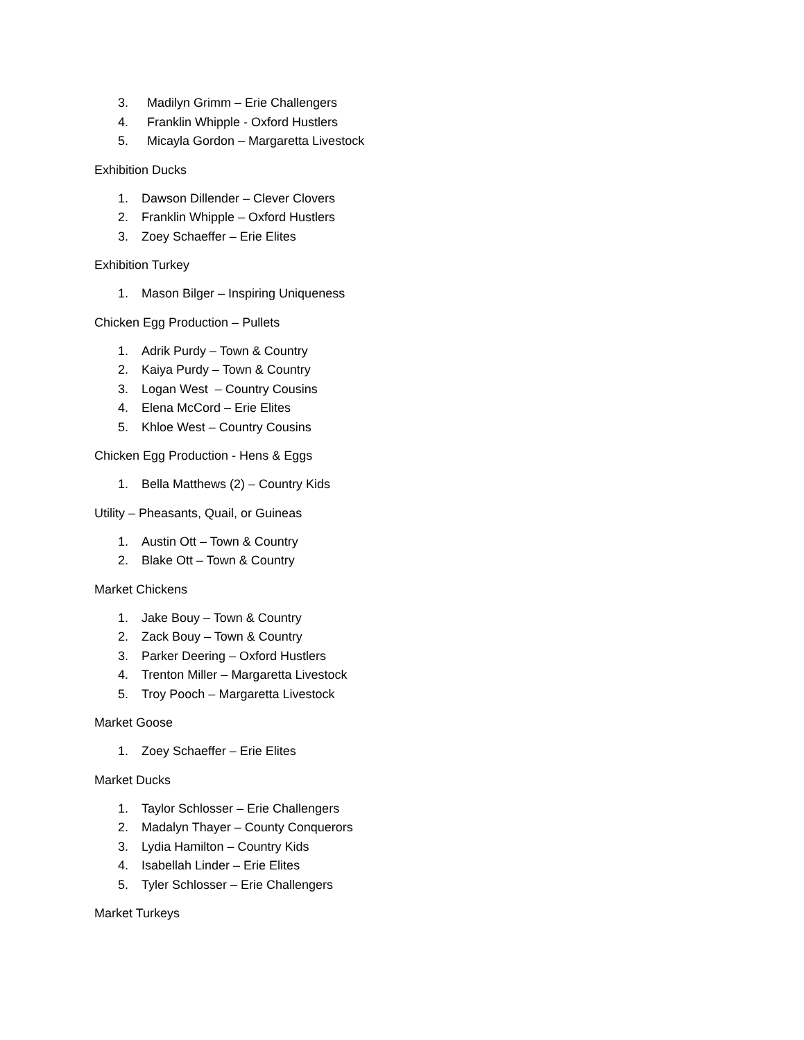3. Madilyn Grimm – Erie Challengers
4. Franklin Whipple - Oxford Hustlers
5. Micayla Gordon – Margaretta Livestock
Exhibition Ducks
1. Dawson Dillender – Clever Clovers
2. Franklin Whipple – Oxford Hustlers
3. Zoey Schaeffer – Erie Elites
Exhibition Turkey
1. Mason Bilger – Inspiring Uniqueness
Chicken Egg Production – Pullets
1. Adrik Purdy – Town & Country
2. Kaiya Purdy – Town & Country
3. Logan West – Country Cousins
4. Elena McCord – Erie Elites
5. Khloe West – Country Cousins
Chicken Egg Production - Hens & Eggs
1. Bella Matthews (2) – Country Kids
Utility – Pheasants, Quail, or Guineas
1. Austin Ott – Town & Country
2. Blake Ott – Town & Country
Market Chickens
1. Jake Bouy – Town & Country
2. Zack Bouy – Town & Country
3. Parker Deering – Oxford Hustlers
4. Trenton Miller – Margaretta Livestock
5. Troy Pooch – Margaretta Livestock
Market Goose
1. Zoey Schaeffer – Erie Elites
Market Ducks
1. Taylor Schlosser – Erie Challengers
2. Madalyn Thayer – County Conquerors
3. Lydia Hamilton – Country Kids
4. Isabellah Linder – Erie Elites
5. Tyler Schlosser – Erie Challengers
Market Turkeys